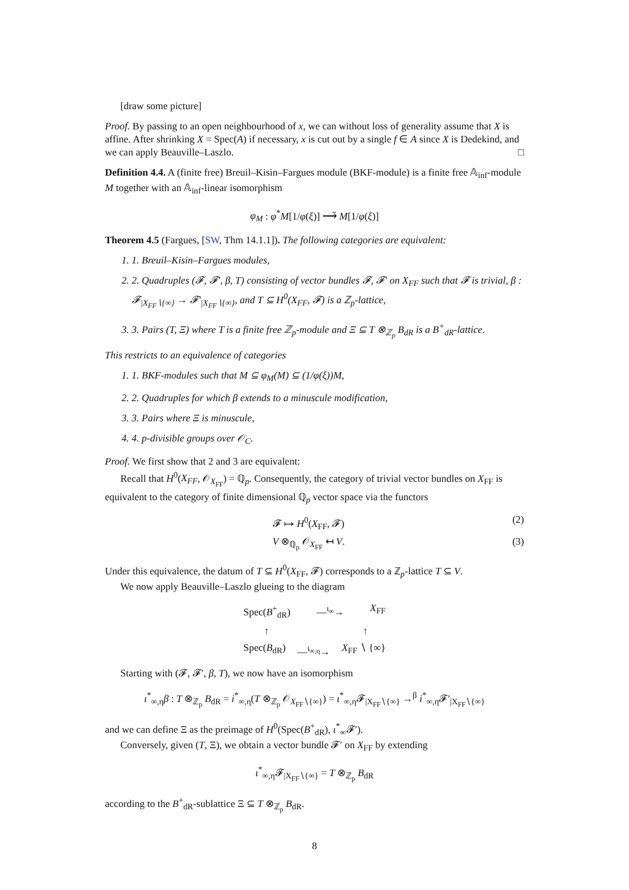[draw some picture]
Proof. By passing to an open neighbourhood of x, we can without loss of generality assume that X is affine. After shrinking X = Spec(A) if necessary, x is cut out by a single f ∈ A since X is Dedekind, and we can apply Beauville–Laszlo. □
Definition 4.4. A (finite free) Breuil–Kisin–Fargues module (BKF-module) is a finite free 𝔸<sub>inf</sub>-module M together with an 𝔸<sub>inf</sub>-linear isomorphism
φ<sub>M</sub> : φ<sup>*</sup>M[1/φ(ξ)] ⟶̃ M[1/φ(ξ)]
Theorem 4.5 (Fargues, [SW, Thm 14.1.1]). The following categories are equivalent:
1. 1. Breuil–Kisin–Fargues modules,
2. 2. Quadruples (𝓕, 𝓕′, β, T) consisting of vector bundles 𝓕, 𝓕′ on X<sub>FF</sub> such that 𝓕 is trivial, β : 𝓕<sub>|X<sub>FF</sub>∖{∞}</sub> → 𝓕′<sub>|X<sub>FF</sub>∖{∞}</sub>, and T ⊆ H<sup>0</sup>(X<sub>FF</sub>, 𝓕) is a ℤ<sub>p</sub>-lattice,
3. 3. Pairs (T, Ξ) where T is a finite free ℤ<sub>p</sub>-module and Ξ ⊆ T ⊗<sub>ℤ<sub>p</sub></sub> B<sub>dR</sub> is a B<sup>+</sup><sub>dR</sub>-lattice.
This restricts to an equivalence of categories
1. 1. BKF-modules such that M ⊆ φ<sub>M</sub>(M) ⊆ (1/φ(ξ))M,
2. 2. Quadruples for which β extends to a minuscule modification,
3. 3. Pairs where Ξ is minuscule,
4. 4. p-divisible groups over 𝒪<sub>C</sub>.
Proof. We first show that 2 and 3 are equivalent:
Recall that H<sup>0</sup>(X<sub>FF</sub>, 𝒪<sub>X<sub>FF</sub></sub>) = ℚ<sub>p</sub>. Consequently, the category of trivial vector bundles on X<sub>FF</sub> is equivalent to the category of finite dimensional ℚ<sub>p</sub> vector space via the functors
𝓕 ↦ H<sup>0</sup>(X<sub>FF</sub>, 𝓕) (2)
V ⊗<sub>ℚ<sub>p</sub></sub> 𝒪<sub>X<sub>FF</sub></sub> ↤ V. (3)
Under this equivalence, the datum of T ⊆ H<sup>0</sup>(X<sub>FF</sub>, 𝓕) corresponds to a ℤ<sub>p</sub>-lattice T ⊆ V.
We now apply Beauville–Laszlo glueing to the diagram
Spec(B<sup>+</sup><sub>dR</sub>) —<sup>ι<sub>∞</sub></sup>→ X<sub>FF</sub>
↑ ↑
Spec(B<sub>dR</sub>) —<sup>ι<sub>∞,η</sub></sup>→ X<sub>FF</sub> ∖ {∞}
Starting with (𝓕, 𝓕′, β, T), we now have an isomorphism
ι<sup>*</sup><sub>∞,η</sub>β : T ⊗<sub>ℤ<sub>p</sub></sub> B<sub>dR</sub> = i<sup>*</sup><sub>∞,η</sub>(T ⊗<sub>ℤ<sub>p</sub></sub> 𝒪<sub>X<sub>FF</sub>∖{∞}</sub>) = ι<sup>*</sup><sub>∞,η</sub>𝓕<sub>|X<sub>FF</sub>∖{∞}</sub> →<sup>β</sup> i<sup>*</sup><sub>∞,η</sub>𝓕′<sub>|X<sub>FF</sub>∖{∞}</sub>
and we can define Ξ as the preimage of H<sup>0</sup>(Spec(B<sup>+</sup><sub>dR</sub>), ι<sup>*</sup><sub>∞</sub>𝓕′).
Conversely, given (T, Ξ), we obtain a vector bundle 𝓕′ on X<sub>FF</sub> by extending
ι<sup>*</sup><sub>∞,η</sub>𝓕<sub>|X<sub>FF</sub>∖{∞}</sub> = T ⊗<sub>ℤ<sub>p</sub></sub> B<sub>dR</sub>
according to the B<sup>+</sup><sub>dR</sub>-sublattice Ξ ⊆ T ⊗<sub>ℤ<sub>p</sub></sub> B<sub>dR</sub>.
8